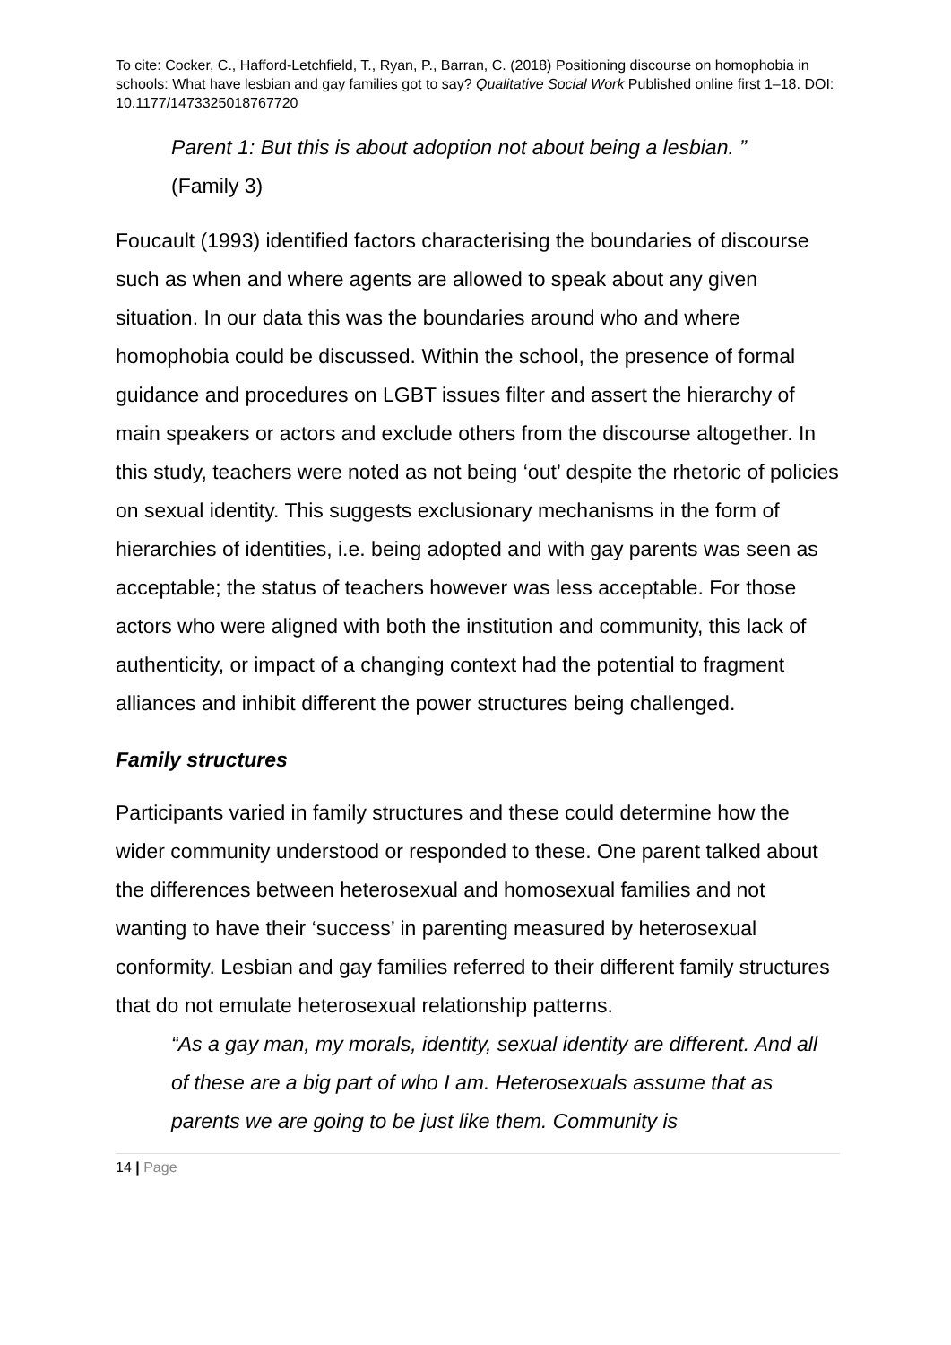To cite: Cocker, C., Hafford-Letchfield, T., Ryan, P., Barran, C. (2018) Positioning discourse on homophobia in schools: What have lesbian and gay families got to say? Qualitative Social Work Published online first 1–18. DOI: 10.1177/1473325018767720
Parent 1: But this is about adoption not about being a lesbian. ”
(Family 3)
Foucault (1993) identified factors characterising the boundaries of discourse such as when and where agents are allowed to speak about any given situation. In our data this was the boundaries around who and where homophobia could be discussed. Within the school, the presence of formal guidance and procedures on LGBT issues filter and assert the hierarchy of main speakers or actors and exclude others from the discourse altogether. In this study, teachers were noted as not being ‘out’ despite the rhetoric of policies on sexual identity. This suggests exclusionary mechanisms in the form of hierarchies of identities, i.e. being adopted and with gay parents was seen as acceptable; the status of teachers however was less acceptable. For those actors who were aligned with both the institution and community, this lack of authenticity, or impact of a changing context had the potential to fragment alliances and inhibit different the power structures being challenged.
Family structures
Participants varied in family structures and these could determine how the wider community understood or responded to these. One parent talked about the differences between heterosexual and homosexual families and not wanting to have their ‘success’ in parenting measured by heterosexual conformity. Lesbian and gay families referred to their different family structures that do not emulate heterosexual relationship patterns.
“As a gay man, my morals, identity, sexual identity are different. And all of these are a big part of who I am. Heterosexuals assume that as parents we are going to be just like them. Community is
14 | Page